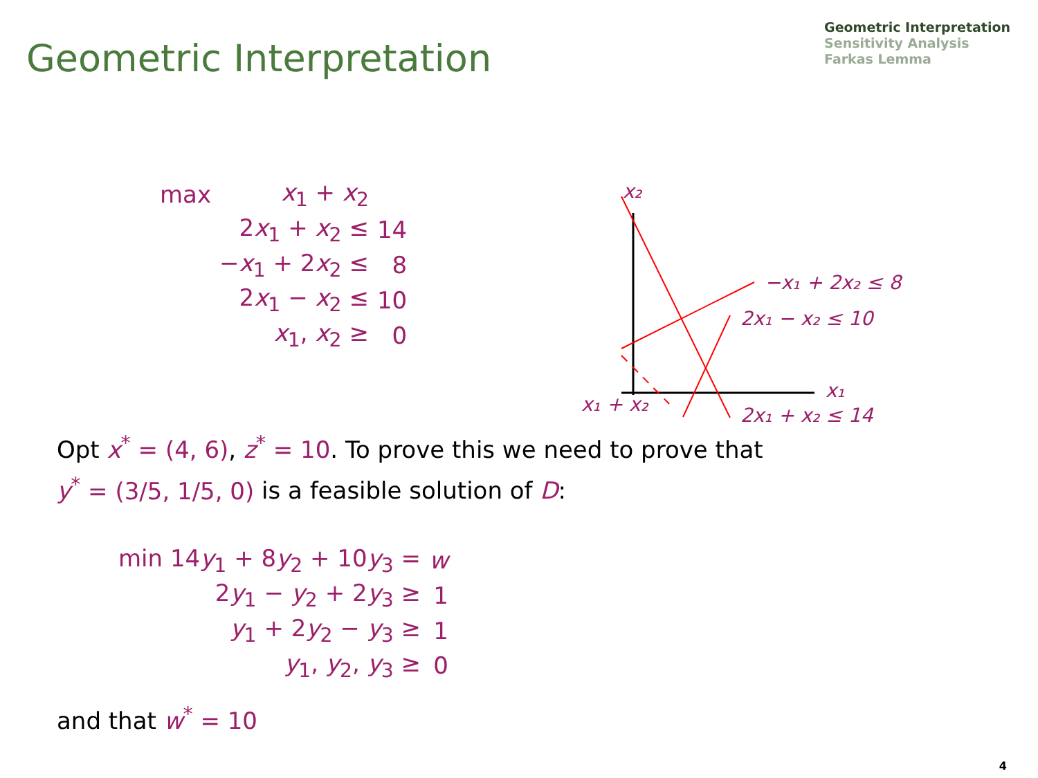Geometric Interpretation
Geometric Interpretation
Sensitivity Analysis
Farkas Lemma
| max | x<sub>1</sub> + x<sub>2</sub> | |
| | 2 x<sub>1</sub> + x<sub>2</sub> ≤ | 14 |
| | − x<sub>1</sub> + 2 x<sub>2</sub> ≤ | 8 |
| | 2 x<sub>1</sub> − x<sub>2</sub> ≤ | 10 |
| | x<sub>1</sub>, x<sub>2</sub> ≥ | 0 |
x₂
x₁
−x₁ + 2x₂ ≤ 8
2x₁ − x₂ ≤ 10
2x₁ + x₂ ≤ 14
x₁ + x₂
Opt x<sup>*</sup> = (4, 6), z<sup>*</sup> = 10. To prove this we need to prove that
y<sup>*</sup> = (3/5, 1/5, 0) is a feasible solution of D:
| min 14 y<sub>1</sub> + 8 y<sub>2</sub> + 10 y<sub>3</sub> = | w |
| 2 y<sub>1</sub> − y<sub>2</sub> + 2 y<sub>3</sub> ≥ | 1 |
| y<sub>1</sub> + 2 y<sub>2</sub> − y<sub>3</sub> ≥ | 1 |
| y<sub>1</sub>, y<sub>2</sub>, y<sub>3</sub> ≥ | 0 |
and that w<sup>*</sup> = 10
4